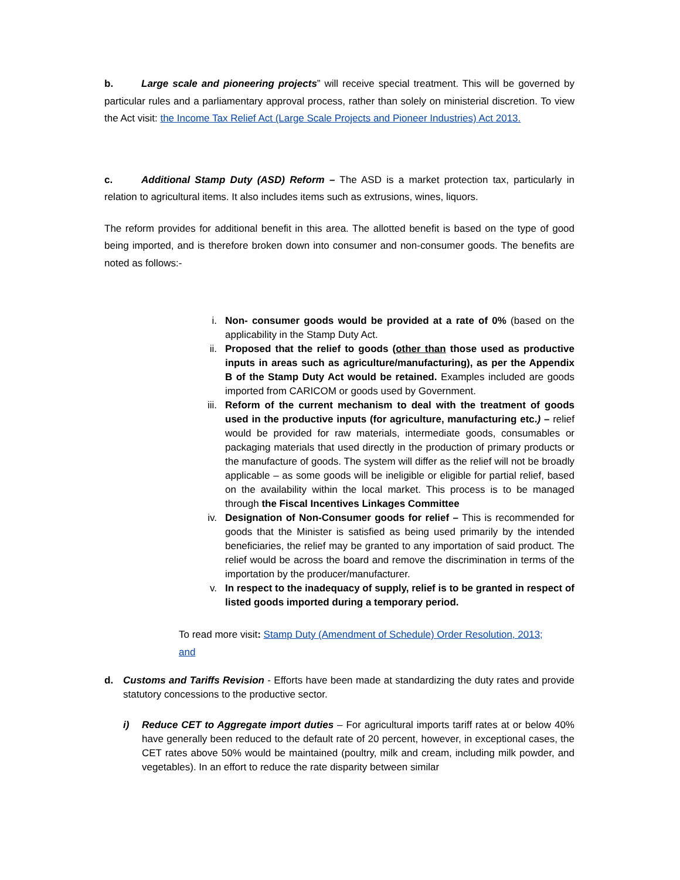b. Large scale and pioneering projects” will receive special treatment. This will be governed by particular rules and a parliamentary approval process, rather than solely on ministerial discretion. To view the Act visit: the Income Tax Relief Act (Large Scale Projects and Pioneer Industries) Act 2013.
c. Additional Stamp Duty (ASD) Reform – The ASD is a market protection tax, particularly in relation to agricultural items. It also includes items such as extrusions, wines, liquors.
The reform provides for additional benefit in this area. The allotted benefit is based on the type of good being imported, and is therefore broken down into consumer and non-consumer goods. The benefits are noted as follows:-
i. Non- consumer goods would be provided at a rate of 0% (based on the applicability in the Stamp Duty Act.
ii. Proposed that the relief to goods (other than those used as productive inputs in areas such as agriculture/manufacturing), as per the Appendix B of the Stamp Duty Act would be retained. Examples included are goods imported from CARICOM or goods used by Government.
iii. Reform of the current mechanism to deal with the treatment of goods used in the productive inputs (for agriculture, manufacturing etc.) – relief would be provided for raw materials, intermediate goods, consumables or packaging materials that used directly in the production of primary products or the manufacture of goods. The system will differ as the relief will not be broadly applicable – as some goods will be ineligible or eligible for partial relief, based on the availability within the local market. This process is to be managed through the Fiscal Incentives Linkages Committee
iv. Designation of Non-Consumer goods for relief – This is recommended for goods that the Minister is satisfied as being used primarily by the intended beneficiaries, the relief may be granted to any importation of said product. The relief would be across the board and remove the discrimination in terms of the importation by the producer/manufacturer.
v. In respect to the inadequacy of supply, relief is to be granted in respect of listed goods imported during a temporary period.
To read more visit: Stamp Duty (Amendment of Schedule) Order Resolution, 2013;
and
d. Customs and Tariffs Revision - Efforts have been made at standardizing the duty rates and provide statutory concessions to the productive sector.
i) Reduce CET to Aggregate import duties – For agricultural imports tariff rates at or below 40% have generally been reduced to the default rate of 20 percent, however, in exceptional cases, the CET rates above 50% would be maintained (poultry, milk and cream, including milk powder, and vegetables). In an effort to reduce the rate disparity between similar